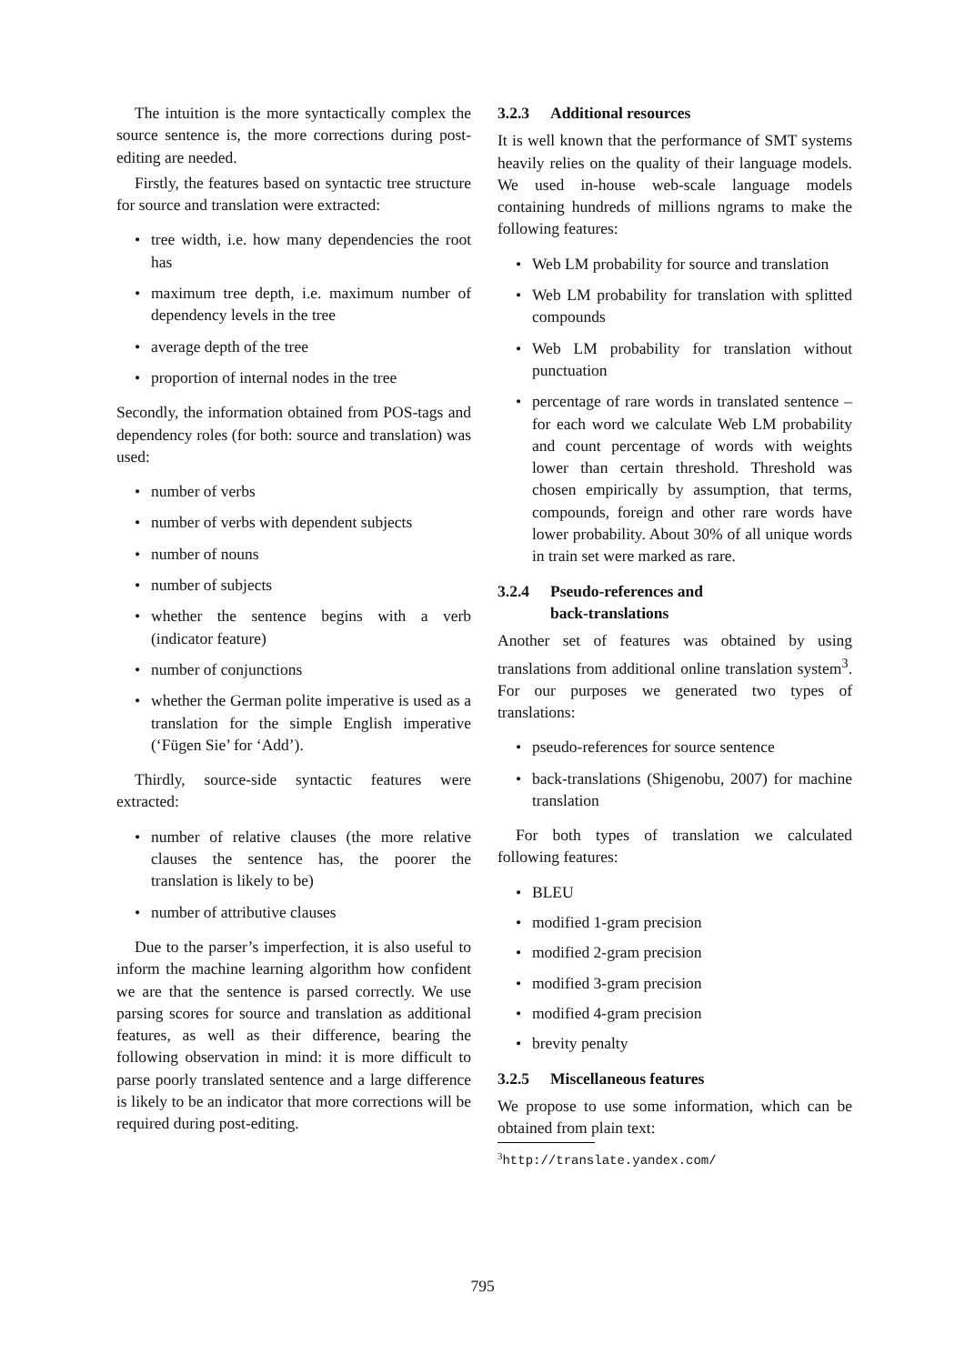The intuition is the more syntactically complex the source sentence is, the more corrections during post-editing are needed.
Firstly, the features based on syntactic tree structure for source and translation were extracted:
tree width, i.e. how many dependencies the root has
maximum tree depth, i.e. maximum number of dependency levels in the tree
average depth of the tree
proportion of internal nodes in the tree
Secondly, the information obtained from POS-tags and dependency roles (for both: source and translation) was used:
number of verbs
number of verbs with dependent subjects
number of nouns
number of subjects
whether the sentence begins with a verb (indicator feature)
number of conjunctions
whether the German polite imperative is used as a translation for the simple English imperative (‘Fügen Sie’ for ‘Add’).
Thirdly, source-side syntactic features were extracted:
number of relative clauses (the more relative clauses the sentence has, the poorer the translation is likely to be)
number of attributive clauses
Due to the parser’s imperfection, it is also useful to inform the machine learning algorithm how confident we are that the sentence is parsed correctly. We use parsing scores for source and translation as additional features, as well as their difference, bearing the following observation in mind: it is more difficult to parse poorly translated sentence and a large difference is likely to be an indicator that more corrections will be required during post-editing.
3.2.3 Additional resources
It is well known that the performance of SMT systems heavily relies on the quality of their language models. We used in-house web-scale language models containing hundreds of millions ngrams to make the following features:
Web LM probability for source and translation
Web LM probability for translation with splitted compounds
Web LM probability for translation without punctuation
percentage of rare words in translated sentence – for each word we calculate Web LM probability and count percentage of words with weights lower than certain threshold. Threshold was chosen empirically by assumption, that terms, compounds, foreign and other rare words have lower probability. About 30% of all unique words in train set were marked as rare.
3.2.4 Pseudo-references and
back-translations
Another set of features was obtained by using translations from additional online translation system<sup>3</sup>. For our purposes we generated two types of translations:
pseudo-references for source sentence
back-translations (Shigenobu, 2007) for machine translation
For both types of translation we calculated following features:
BLEU
modified 1-gram precision
modified 2-gram precision
modified 3-gram precision
modified 4-gram precision
brevity penalty
3.2.5 Miscellaneous features
We propose to use some information, which can be obtained from plain text:
<sup>3</sup> http://translate.yandex.com/
795